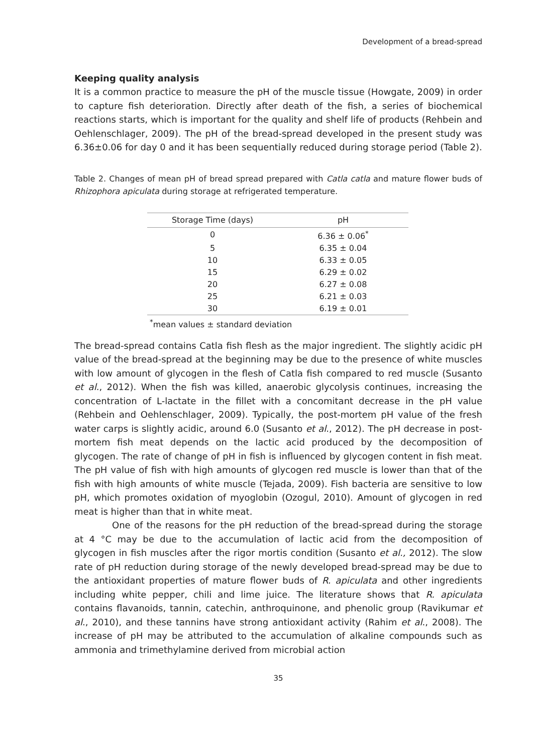Development of a bread-spread
Keeping quality analysis
It is a common practice to measure the pH of the muscle tissue (Howgate, 2009) in order to capture fish deterioration. Directly after death of the fish, a series of biochemical reactions starts, which is important for the quality and shelf life of products (Rehbein and Oehlenschlager, 2009). The pH of the bread-spread developed in the present study was 6.36±0.06 for day 0 and it has been sequentially reduced during storage period (Table 2).
Table 2. Changes of mean pH of bread spread prepared with Catla catla and mature flower buds of Rhizophora apiculata during storage at refrigerated temperature.
| Storage Time (days) | pH |
| --- | --- |
| 0 | 6.36 ± 0.06<sup>*</sup> |
| 5 | 6.35 ± 0.04 |
| 10 | 6.33 ± 0.05 |
| 15 | 6.29 ± 0.02 |
| 20 | 6.27 ± 0.08 |
| 25 | 6.21 ± 0.03 |
| 30 | 6.19 ± 0.01 |
<sup>*</sup> mean values ± standard deviation
The bread-spread contains Catla fish flesh as the major ingredient. The slightly acidic pH value of the bread-spread at the beginning may be due to the presence of white muscles with low amount of glycogen in the flesh of Catla fish compared to red muscle (Susanto et al., 2012). When the fish was killed, anaerobic glycolysis continues, increasing the concentration of L-lactate in the fillet with a concomitant decrease in the pH value (Rehbein and Oehlenschlager, 2009). Typically, the post-mortem pH value of the fresh water carps is slightly acidic, around 6.0 (Susanto et al., 2012). The pH decrease in post-mortem fish meat depends on the lactic acid produced by the decomposition of glycogen. The rate of change of pH in fish is influenced by glycogen content in fish meat. The pH value of fish with high amounts of glycogen red muscle is lower than that of the fish with high amounts of white muscle (Tejada, 2009). Fish bacteria are sensitive to low pH, which promotes oxidation of myoglobin (Ozogul, 2010). Amount of glycogen in red meat is higher than that in white meat.
One of the reasons for the pH reduction of the bread-spread during the storage at 4 °C may be due to the accumulation of lactic acid from the decomposition of glycogen in fish muscles after the rigor mortis condition (Susanto et al., 2012). The slow rate of pH reduction during storage of the newly developed bread-spread may be due to the antioxidant properties of mature flower buds of R. apiculata and other ingredients including white pepper, chili and lime juice. The literature shows that R. apiculata contains flavanoids, tannin, catechin, anthroquinone, and phenolic group (Ravikumar et al., 2010), and these tannins have strong antioxidant activity (Rahim et al., 2008). The increase of pH may be attributed to the accumulation of alkaline compounds such as ammonia and trimethylamine derived from microbial action
35